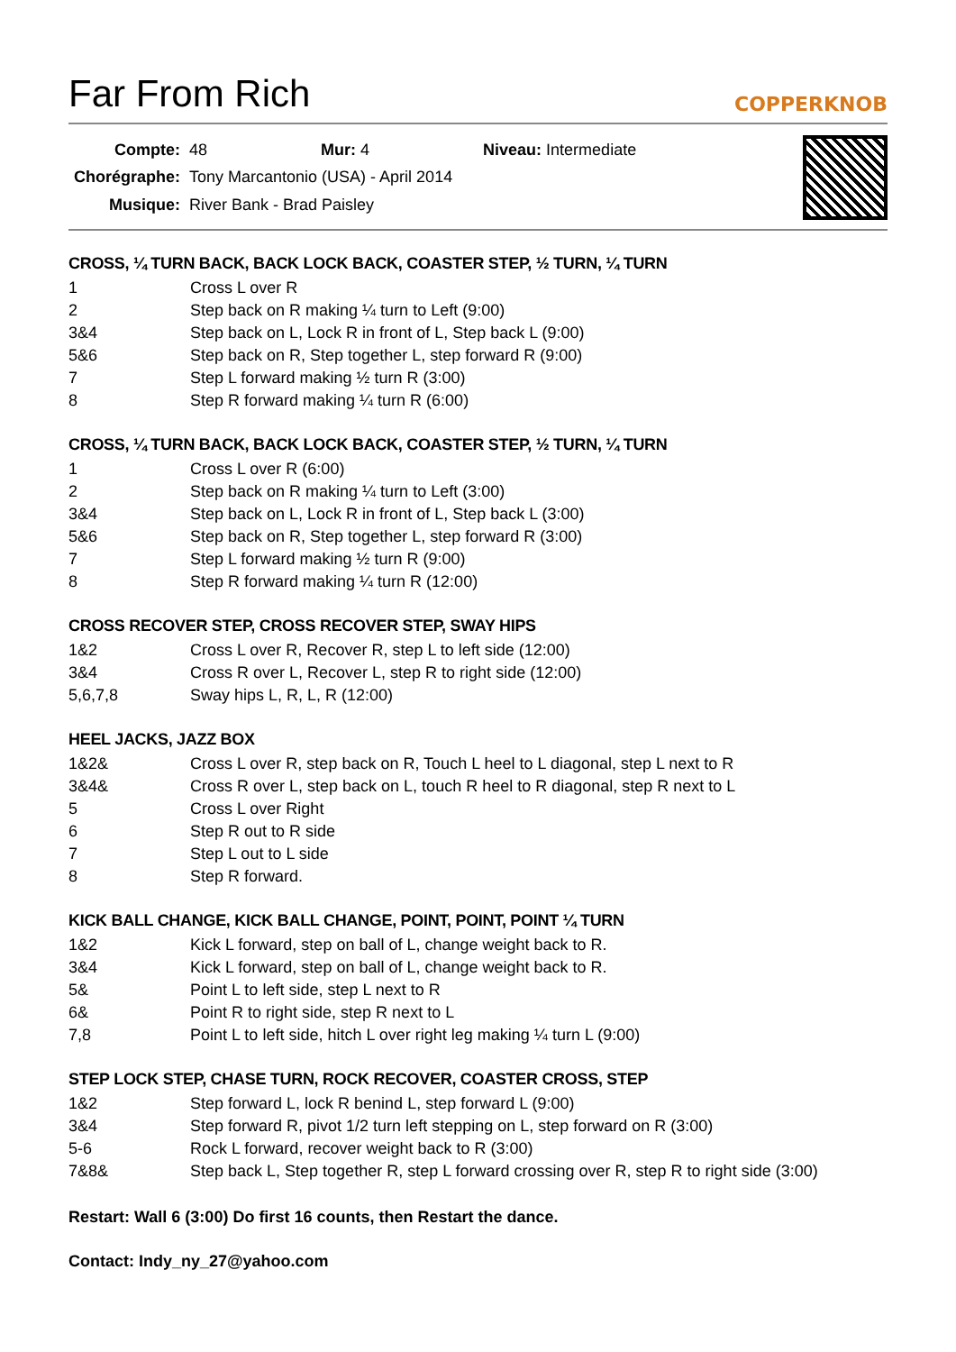Far From Rich
COPPERKNOB
| Compte: | 48 | Mur: 4 | Niveau: Intermediate |
| Chorégraphe: | Tony Marcantonio (USA) - April 2014 | | |
| Musique: | River Bank - Brad Paisley | | |
CROSS, ¼ TURN BACK, BACK LOCK BACK, COASTER STEP, ½ TURN, ¼ TURN
1 Cross L over R
2 Step back on R making ¼ turn to Left (9:00)
3&4 Step back on L, Lock R in front of L, Step back L (9:00)
5&6 Step back on R, Step together L, step forward R (9:00)
7 Step L forward making ½ turn R (3:00)
8 Step R forward making ¼ turn R (6:00)
CROSS, ¼ TURN BACK, BACK LOCK BACK, COASTER STEP, ½ TURN, ¼ TURN
1 Cross L over R (6:00)
2 Step back on R making ¼ turn to Left (3:00)
3&4 Step back on L, Lock R in front of L, Step back L (3:00)
5&6 Step back on R, Step together L, step forward R (3:00)
7 Step L forward making ½ turn R (9:00)
8 Step R forward making ¼ turn R (12:00)
CROSS RECOVER STEP, CROSS RECOVER STEP, SWAY HIPS
1&2 Cross L over R, Recover R, step L to left side (12:00)
3&4 Cross R over L, Recover L, step R to right side (12:00)
5,6,7,8 Sway hips L, R, L, R (12:00)
HEEL JACKS, JAZZ BOX
1&2& Cross L over R, step back on R, Touch L heel to L diagonal, step L next to R
3&4& Cross R over L, step back on L, touch R heel to R diagonal, step R next to L
5 Cross L over Right
6 Step R out to R side
7 Step L out to L side
8 Step R forward.
KICK BALL CHANGE, KICK BALL CHANGE, POINT, POINT, POINT ¼ TURN
1&2 Kick L forward, step on ball of L, change weight back to R.
3&4 Kick L forward, step on ball of L, change weight back to R.
5& Point L to left side, step L next to R
6& Point R to right side, step R next to L
7,8 Point L to left side, hitch L over right leg making ¼ turn L (9:00)
STEP LOCK STEP, CHASE TURN, ROCK RECOVER, COASTER CROSS, STEP
1&2 Step forward L, lock R benind L, step forward L (9:00)
3&4 Step forward R, pivot 1/2 turn left stepping on L, step forward on R (3:00)
5-6 Rock L forward, recover weight back to R (3:00)
7&8& Step back L, Step together R, step L forward crossing over R, step R to right side (3:00)
Restart: Wall 6 (3:00) Do first 16 counts, then Restart the dance.
Contact: Indy_ny_27@yahoo.com